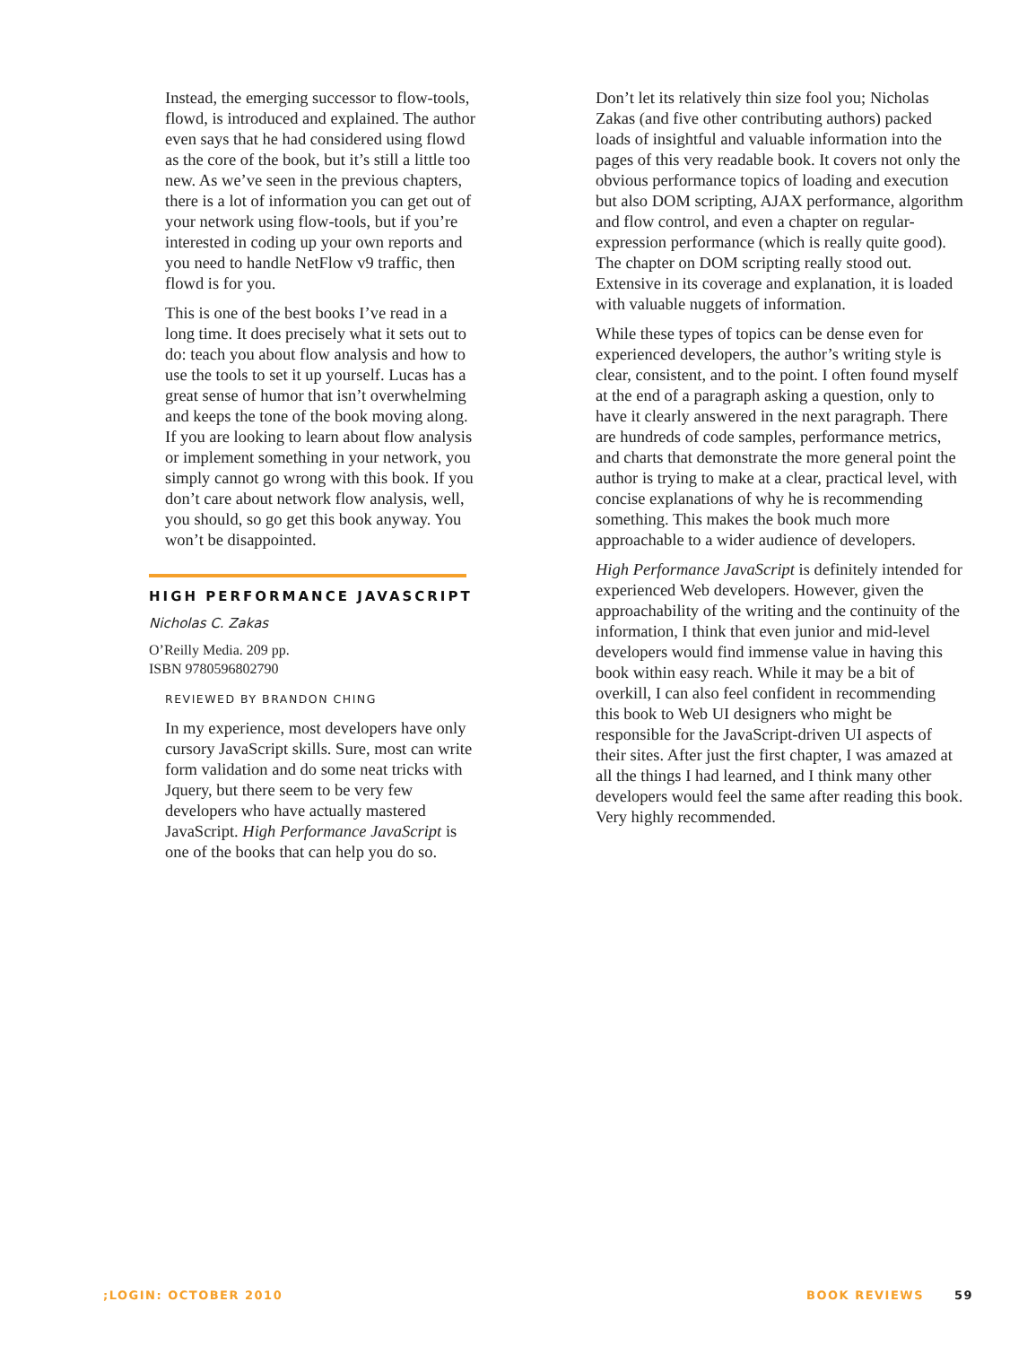Instead, the emerging successor to flow-tools, flowd, is introduced and explained. The author even says that he had considered using flowd as the core of the book, but it’s still a little too new. As we’ve seen in the previous chapters, there is a lot of information you can get out of your network using flow-tools, but if you’re interested in coding up your own reports and you need to handle NetFlow v9 traffic, then flowd is for you.
This is one of the best books I’ve read in a long time. It does precisely what it sets out to do: teach you about flow analysis and how to use the tools to set it up yourself. Lucas has a great sense of humor that isn’t overwhelming and keeps the tone of the book moving along. If you are looking to learn about flow analysis or implement something in your network, you simply cannot go wrong with this book. If you don’t care about network flow analysis, well, you should, so go get this book anyway. You won’t be disappointed.
HIGH PERFORMANCE JAVASCRIPT
Nicholas C. Zakas
O’Reilly Media. 209 pp.
ISBN 9780596802790
REVIEWED BY BRANDON CHING
In my experience, most developers have only cursory JavaScript skills. Sure, most can write form validation and do some neat tricks with Jquery, but there seem to be very few developers who have actually mastered JavaScript. High Performance JavaScript is one of the books that can help you do so.
Don’t let its relatively thin size fool you; Nicholas Zakas (and five other contributing authors) packed loads of insightful and valuable information into the pages of this very readable book. It covers not only the obvious performance topics of loading and execution but also DOM scripting, AJAX performance, algorithm and flow control, and even a chapter on regular-expression performance (which is really quite good). The chapter on DOM scripting really stood out. Extensive in its coverage and explanation, it is loaded with valuable nuggets of information.
While these types of topics can be dense even for experienced developers, the author’s writing style is clear, consistent, and to the point. I often found myself at the end of a paragraph asking a question, only to have it clearly answered in the next paragraph. There are hundreds of code samples, performance metrics, and charts that demonstrate the more general point the author is trying to make at a clear, practical level, with concise explanations of why he is recommending something. This makes the book much more approachable to a wider audience of developers.
High Performance JavaScript is definitely intended for experienced Web developers. However, given the approachability of the writing and the continuity of the information, I think that even junior and mid-level developers would find immense value in having this book within easy reach. While it may be a bit of overkill, I can also feel confident in recommending this book to Web UI designers who might be responsible for the JavaScript-driven UI aspects of their sites. After just the first chapter, I was amazed at all the things I had learned, and I think many other developers would feel the same after reading this book. Very highly recommended.
;LOGIN: OCTOBER 2010 BOOK REVIEWS 59